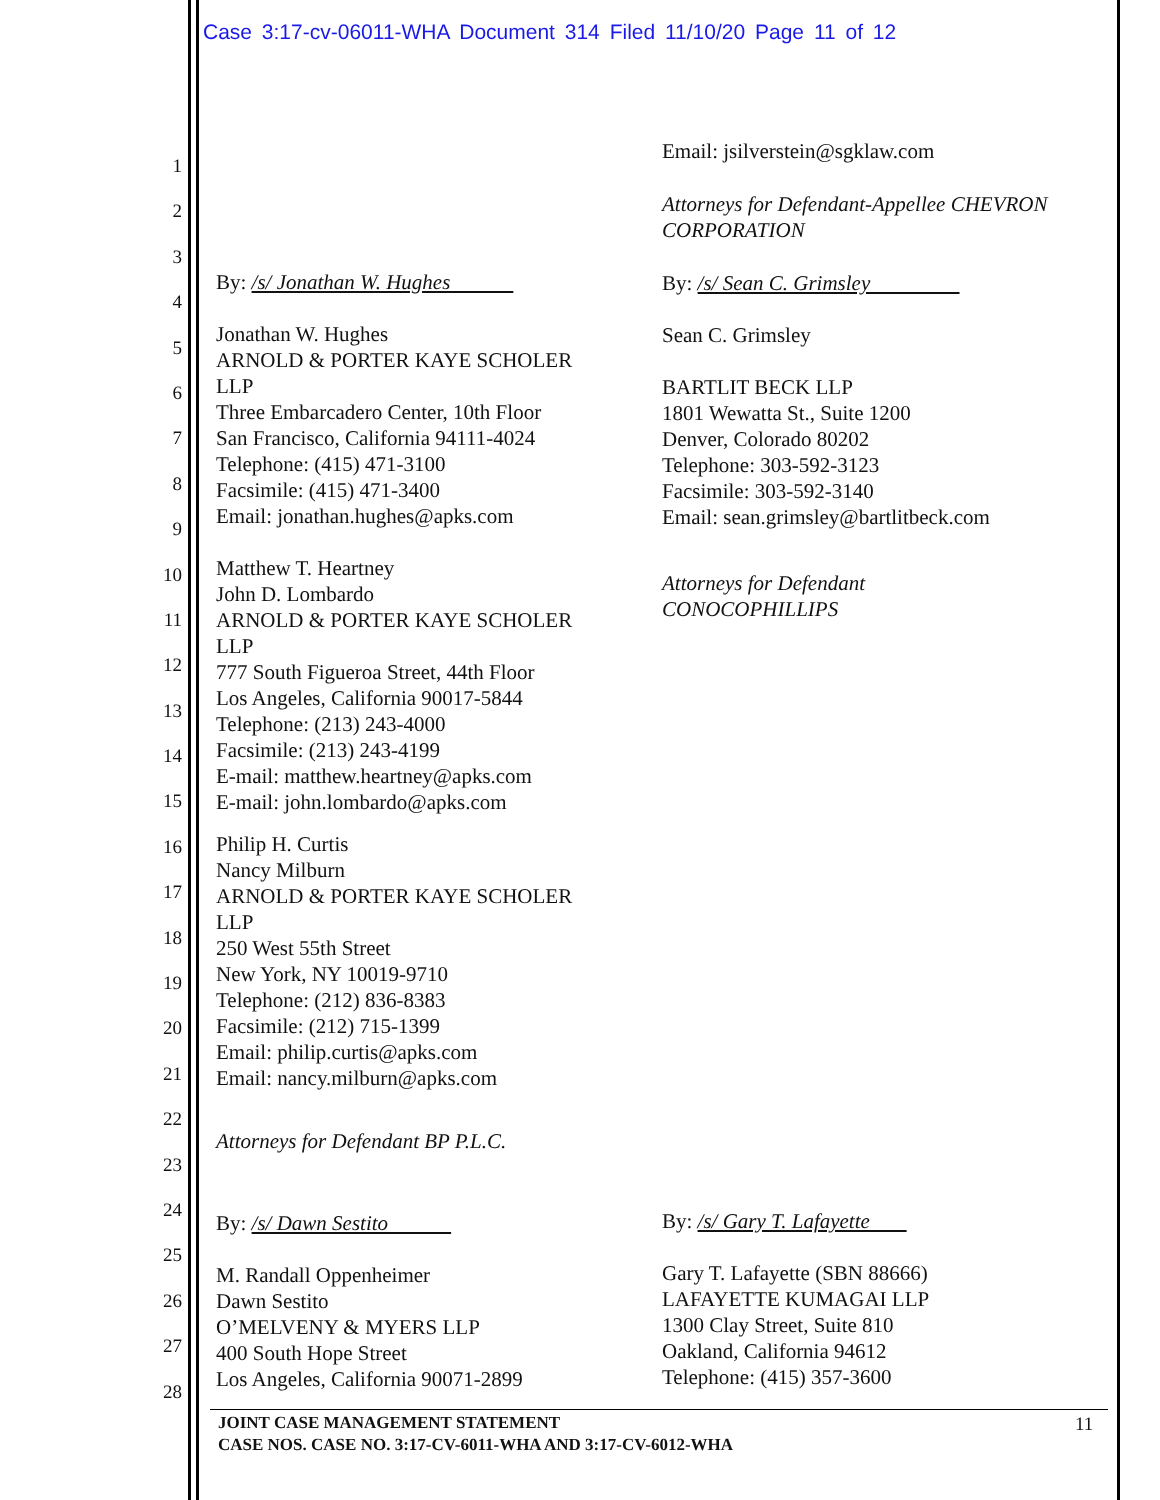Case 3:17-cv-06011-WHA Document 314 Filed 11/10/20 Page 11 of 12
1
2
3
4
5
6
7
8
9
10
11
12
13
14
15
16
17
18
19
20
21
22
23
24
25
26
27
28
By: /s/ Jonathan W. Hughes
Jonathan W. Hughes
ARNOLD & PORTER KAYE SCHOLER
LLP
Three Embarcadero Center, 10th Floor
San Francisco, California 94111-4024
Telephone: (415) 471-3100
Facsimile: (415) 471-3400
Email: jonathan.hughes@apks.com
Matthew T. Heartney
John D. Lombardo
ARNOLD & PORTER KAYE SCHOLER
LLP
777 South Figueroa Street, 44th Floor
Los Angeles, California 90017-5844
Telephone: (213) 243-4000
Facsimile: (213) 243-4199
E-mail: matthew.heartney@apks.com
E-mail: john.lombardo@apks.com
Philip H. Curtis
Nancy Milburn
ARNOLD & PORTER KAYE SCHOLER
LLP
250 West 55th Street
New York, NY 10019-9710
Telephone: (212) 836-8383
Facsimile: (212) 715-1399
Email: philip.curtis@apks.com
Email: nancy.milburn@apks.com
Attorneys for Defendant BP P.L.C.
By: /s/ Dawn Sestito
M. Randall Oppenheimer
Dawn Sestito
O’MELVENY & MYERS LLP
400 South Hope Street
Los Angeles, California 90071-2899
Email: jsilverstein@sgklaw.com
Attorneys for Defendant-Appellee CHEVRON
CORPORATION
By: /s/ Sean C. Grimsley
Sean C. Grimsley
BARTLIT BECK LLP
1801 Wewatta St., Suite 1200
Denver, Colorado 80202
Telephone: 303-592-3123
Facsimile: 303-592-3140
Email: sean.grimsley@bartlitbeck.com
Attorneys for Defendant
CONOCOPHILLIPS
By: /s/ Gary T. Lafayette
Gary T. Lafayette (SBN 88666)
LAFAYETTE KUMAGAI LLP
1300 Clay Street, Suite 810
Oakland, California 94612
Telephone: (415) 357-3600
JOINT CASE MANAGEMENT STATEMENT
CASE NOS. CASE NO. 3:17-CV-6011-WHA AND 3:17-CV-6012-WHA
11